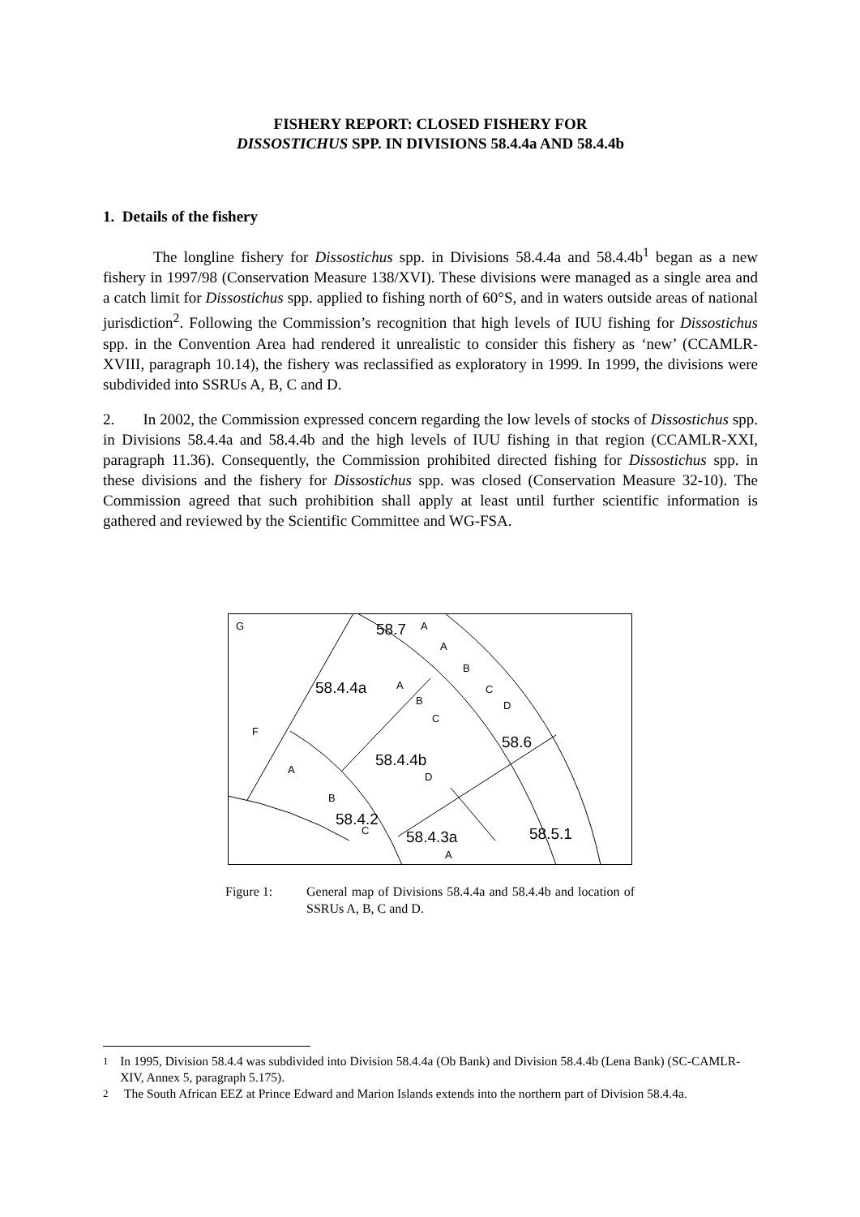FISHERY REPORT: CLOSED FISHERY FOR
DISSOSTICHUS SPP. IN DIVISIONS 58.4.4a AND 58.4.4b
1. Details of the fishery
The longline fishery for Dissostichus spp. in Divisions 58.4.4a and 58.4.4b<sup>1</sup> began as a new fishery in 1997/98 (Conservation Measure 138/XVI). These divisions were managed as a single area and a catch limit for Dissostichus spp. applied to fishing north of 60°S, and in waters outside areas of national jurisdiction<sup>2</sup>. Following the Commission’s recognition that high levels of IUU fishing for Dissostichus spp. in the Convention Area had rendered it unrealistic to consider this fishery as ‘new’ (CCAMLR-XVIII, paragraph 10.14), the fishery was reclassified as exploratory in 1999. In 1999, the divisions were subdivided into SSRUs A, B, C and D.
2. In 2002, the Commission expressed concern regarding the low levels of stocks of Dissostichus spp. in Divisions 58.4.4a and 58.4.4b and the high levels of IUU fishing in that region (CCAMLR-XXI, paragraph 11.36). Consequently, the Commission prohibited directed fishing for Dissostichus spp. in these divisions and the fishery for Dissostichus spp. was closed (Conservation Measure 32-10). The Commission agreed that such prohibition shall apply at least until further scientific information is gathered and reviewed by the Scientific Committee and WG-FSA.
G
58.7
A
A
B
58.4.4a
A
C
B
D
C
F
58.6
58.4.4b
A
D
B
58.4.2
C
58.5.1
58.4.3a
A
Figure 1: General map of Divisions 58.4.4a and 58.4.4b and location of SSRUs A, B, C and D.
<sup>1</sup> In 1995, Division 58.4.4 was subdivided into Division 58.4.4a (Ob Bank) and Division 58.4.4b (Lena Bank) (SC-CAMLR-XIV, Annex 5, paragraph 5.175).
<sup>2</sup> The South African EEZ at Prince Edward and Marion Islands extends into the northern part of Division 58.4.4a.